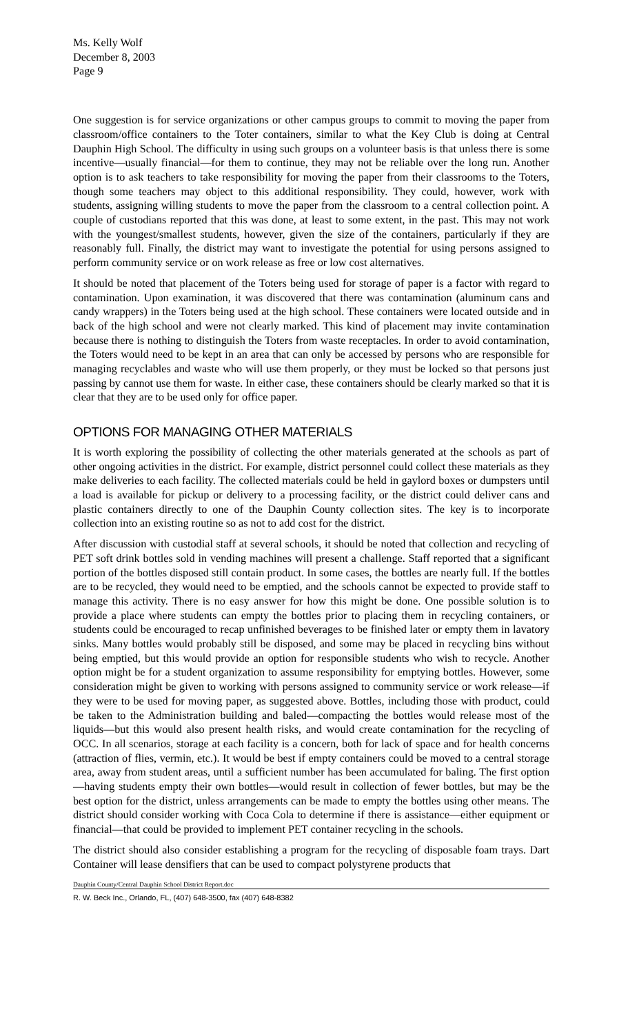Ms. Kelly Wolf
December 8, 2003
Page 9
One suggestion is for service organizations or other campus groups to commit to moving the paper from classroom/office containers to the Toter containers, similar to what the Key Club is doing at Central Dauphin High School. The difficulty in using such groups on a volunteer basis is that unless there is some incentive—usually financial—for them to continue, they may not be reliable over the long run. Another option is to ask teachers to take responsibility for moving the paper from their classrooms to the Toters, though some teachers may object to this additional responsibility. They could, however, work with students, assigning willing students to move the paper from the classroom to a central collection point. A couple of custodians reported that this was done, at least to some extent, in the past. This may not work with the youngest/smallest students, however, given the size of the containers, particularly if they are reasonably full. Finally, the district may want to investigate the potential for using persons assigned to perform community service or on work release as free or low cost alternatives.
It should be noted that placement of the Toters being used for storage of paper is a factor with regard to contamination. Upon examination, it was discovered that there was contamination (aluminum cans and candy wrappers) in the Toters being used at the high school. These containers were located outside and in back of the high school and were not clearly marked. This kind of placement may invite contamination because there is nothing to distinguish the Toters from waste receptacles. In order to avoid contamination, the Toters would need to be kept in an area that can only be accessed by persons who are responsible for managing recyclables and waste who will use them properly, or they must be locked so that persons just passing by cannot use them for waste. In either case, these containers should be clearly marked so that it is clear that they are to be used only for office paper.
OPTIONS FOR MANAGING OTHER MATERIALS
It is worth exploring the possibility of collecting the other materials generated at the schools as part of other ongoing activities in the district. For example, district personnel could collect these materials as they make deliveries to each facility. The collected materials could be held in gaylord boxes or dumpsters until a load is available for pickup or delivery to a processing facility, or the district could deliver cans and plastic containers directly to one of the Dauphin County collection sites. The key is to incorporate collection into an existing routine so as not to add cost for the district.
After discussion with custodial staff at several schools, it should be noted that collection and recycling of PET soft drink bottles sold in vending machines will present a challenge. Staff reported that a significant portion of the bottles disposed still contain product. In some cases, the bottles are nearly full. If the bottles are to be recycled, they would need to be emptied, and the schools cannot be expected to provide staff to manage this activity. There is no easy answer for how this might be done. One possible solution is to provide a place where students can empty the bottles prior to placing them in recycling containers, or students could be encouraged to recap unfinished beverages to be finished later or empty them in lavatory sinks. Many bottles would probably still be disposed, and some may be placed in recycling bins without being emptied, but this would provide an option for responsible students who wish to recycle. Another option might be for a student organization to assume responsibility for emptying bottles. However, some consideration might be given to working with persons assigned to community service or work release—if they were to be used for moving paper, as suggested above. Bottles, including those with product, could be taken to the Administration building and baled—compacting the bottles would release most of the liquids—but this would also present health risks, and would create contamination for the recycling of OCC. In all scenarios, storage at each facility is a concern, both for lack of space and for health concerns (attraction of flies, vermin, etc.). It would be best if empty containers could be moved to a central storage area, away from student areas, until a sufficient number has been accumulated for baling. The first option—having students empty their own bottles—would result in collection of fewer bottles, but may be the best option for the district, unless arrangements can be made to empty the bottles using other means. The district should consider working with Coca Cola to determine if there is assistance—either equipment or financial—that could be provided to implement PET container recycling in the schools.
The district should also consider establishing a program for the recycling of disposable foam trays. Dart Container will lease densifiers that can be used to compact polystyrene products that
Dauphin County/Central Dauphin School District Report.doc
R. W. Beck Inc., Orlando, FL, (407) 648-3500, fax (407) 648-8382